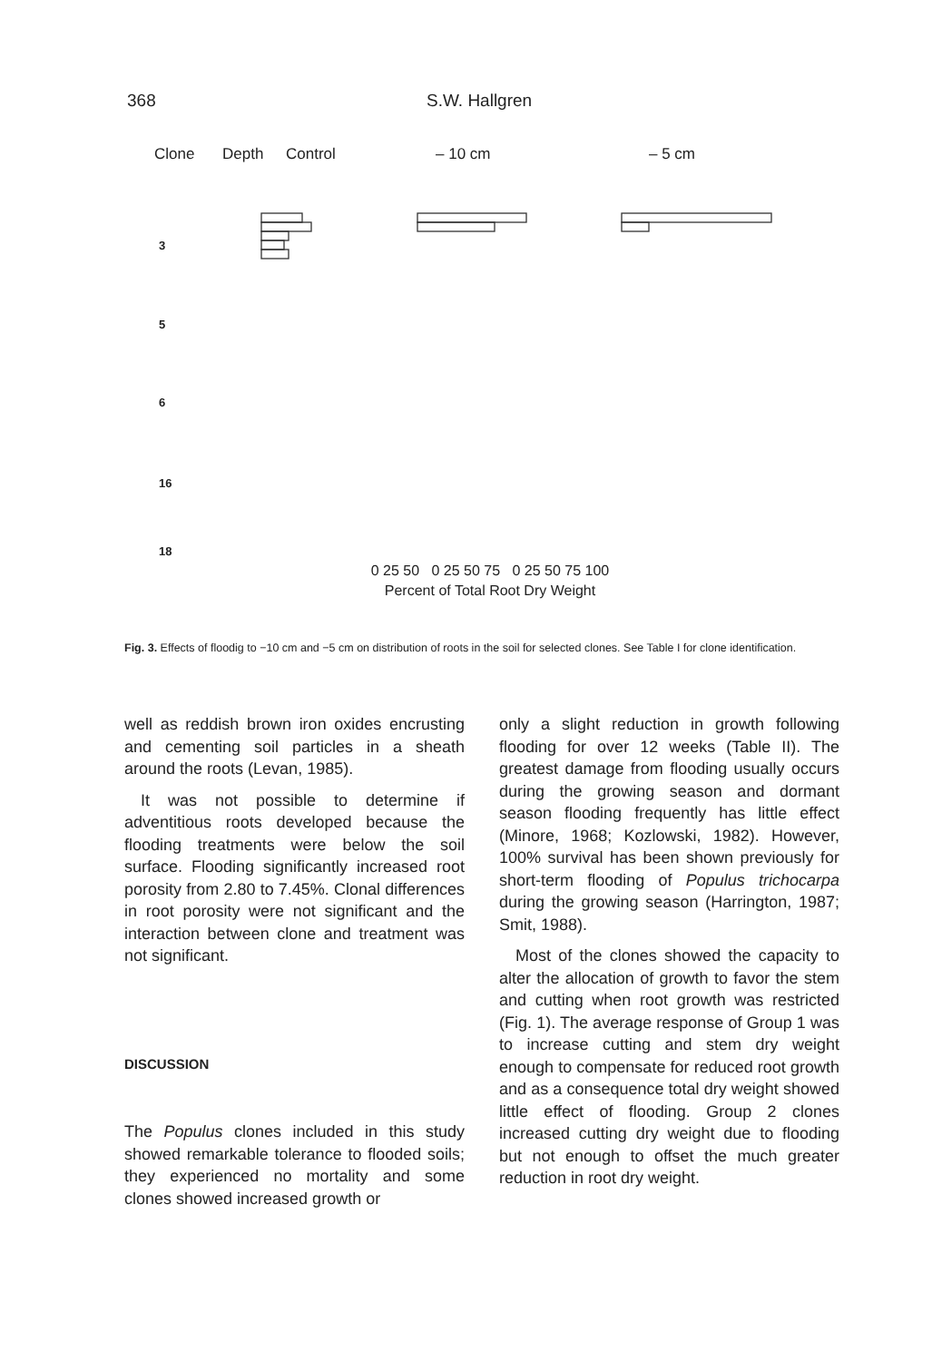368 S.W. Hallgren
Clone Depth Control – 10 cm – 5 cm
3
5
6
16
18
0 25 50 0 25 50 75 0 25 50 75 100
Percent of Total Root Dry Weight
Fig. 3. Effects of floodig to −10 cm and −5 cm on distribution of roots in the soil for selected clones. See Table I for clone identification.
well as reddish brown iron oxides encrusting and cementing soil particles in a sheath around the roots (Levan, 1985).
It was not possible to determine if adventitious roots developed because the flooding treatments were below the soil surface. Flooding significantly increased root porosity from 2.80 to 7.45%. Clonal differences in root porosity were not significant and the interaction between clone and treatment was not significant.
DISCUSSION
The Populus clones included in this study showed remarkable tolerance to flooded soils; they experienced no mortality and some clones showed increased growth or
only a slight reduction in growth following flooding for over 12 weeks (Table II). The greatest damage from flooding usually occurs during the growing season and dormant season flooding frequently has little effect (Minore, 1968; Kozlowski, 1982). However, 100% survival has been shown previously for short-term flooding of Populus trichocarpa during the growing season (Harrington, 1987; Smit, 1988).
Most of the clones showed the capacity to alter the allocation of growth to favor the stem and cutting when root growth was restricted (Fig. 1). The average response of Group 1 was to increase cutting and stem dry weight enough to compensate for reduced root growth and as a consequence total dry weight showed little effect of flooding. Group 2 clones increased cutting dry weight due to flooding but not enough to offset the much greater reduction in root dry weight.